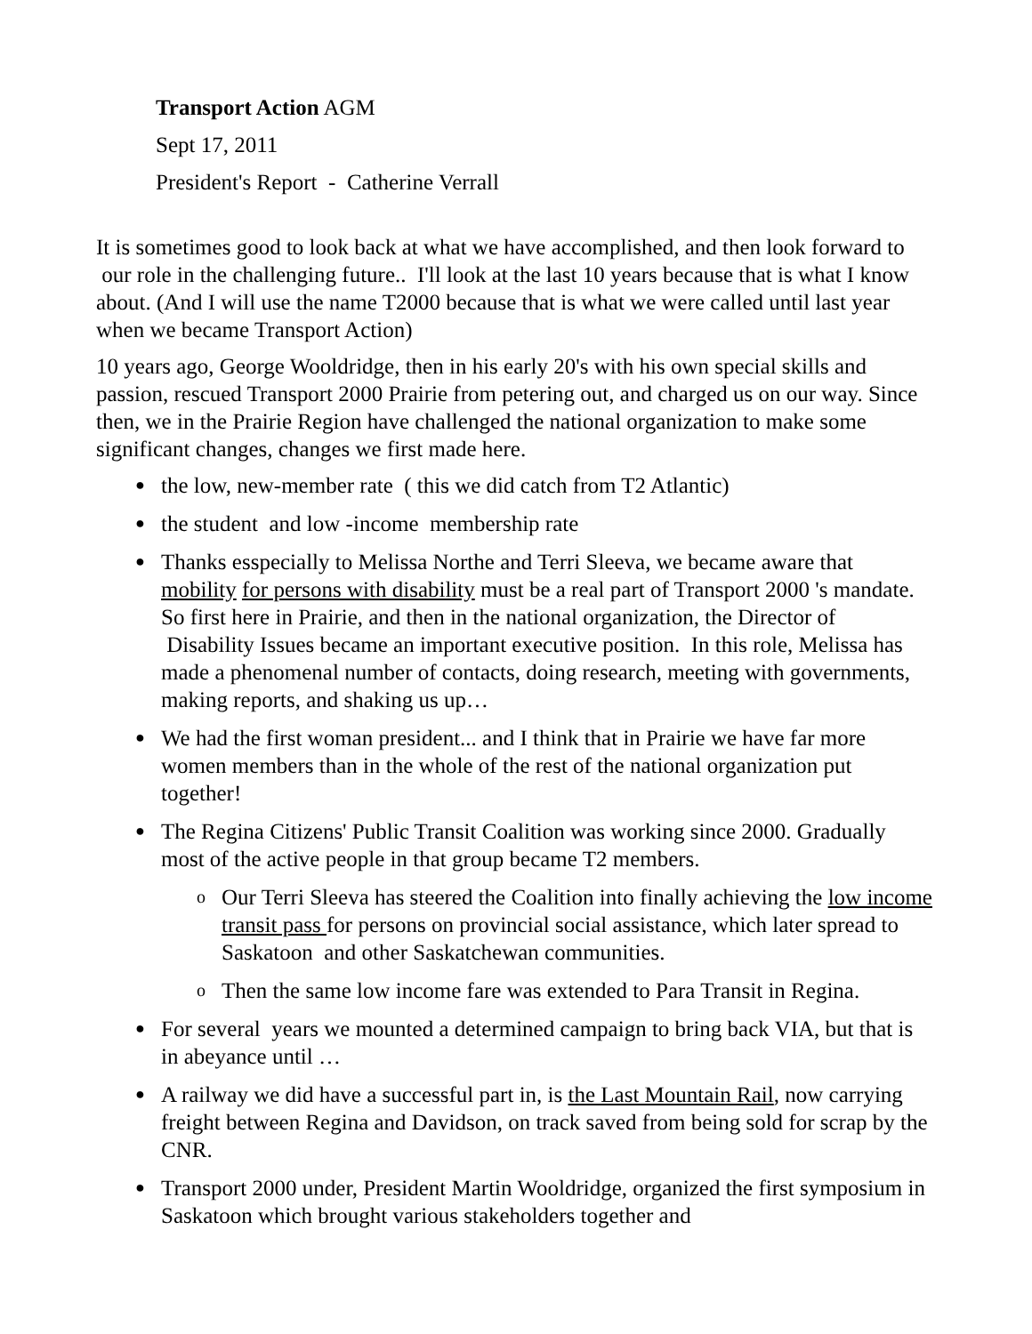Transport Action AGM
Sept 17, 2011
President's Report - Catherine Verrall
It is sometimes good to look back at what we have accomplished, and then look forward to our role in the challenging future.. I'll look at the last 10 years because that is what I know about. (And I will use the name T2000 because that is what we were called until last year when we became Transport Action)
10 years ago, George Wooldridge, then in his early 20's with his own special skills and passion, rescued Transport 2000 Prairie from petering out, and charged us on our way. Since then, we in the Prairie Region have challenged the national organization to make some significant changes, changes we first made here.
● the low, new-member rate ( this we did catch from T2 Atlantic)
● the student and low -income membership rate
● Thanks esspecially to Melissa Northe and Terri Sleeva, we became aware that mobility for persons with disability must be a real part of Transport 2000 's mandate. So first here in Prairie, and then in the national organization, the Director of Disability Issues became an important executive position. In this role, Melissa has made a phenomenal number of contacts, doing research, meeting with governments, making reports, and shaking us up…
● We had the first woman president... and I think that in Prairie we have far more women members than in the whole of the rest of the national organization put together!
● The Regina Citizens' Public Transit Coalition was working since 2000. Gradually most of the active people in that group became T2 members.
o Our Terri Sleeva has steered the Coalition into finally achieving the low income transit pass for persons on provincial social assistance, which later spread to Saskatoon and other Saskatchewan communities.
o Then the same low income fare was extended to Para Transit in Regina.
● For several years we mounted a determined campaign to bring back VIA, but that is in abeyance until …
● A railway we did have a successful part in, is the Last Mountain Rail, now carrying freight between Regina and Davidson, on track saved from being sold for scrap by the CNR.
● Transport 2000 under, President Martin Wooldridge, organized the first symposium in Saskatoon which brought various stakeholders together and